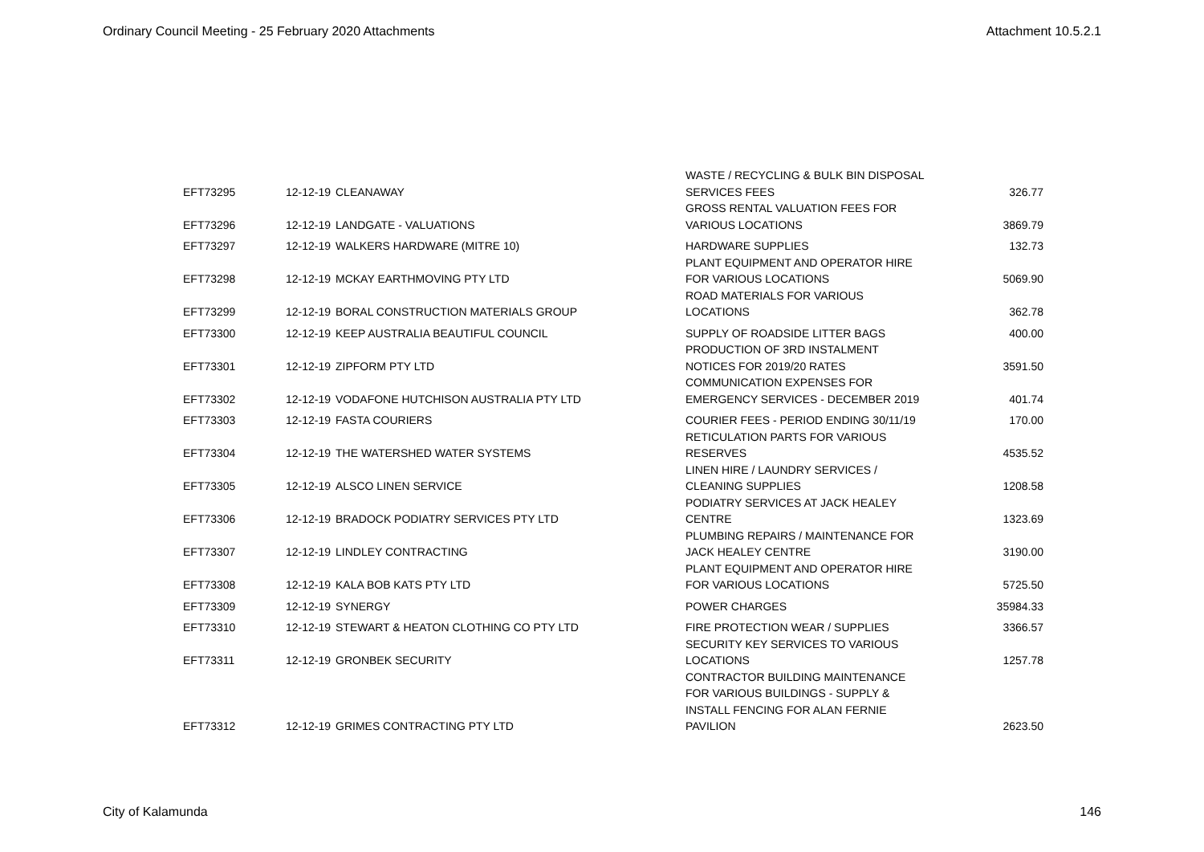Ordinary Council Meeting - 25 February 2020 Attachments Attachment 10.5.2.1
| EFT73295 | 12-12-19 | CLEANAWAY | WASTE / RECYCLING & BULK BIN DISPOSAL SERVICES FEES | 326.77 |
| EFT73296 | 12-12-19 | LANDGATE - VALUATIONS | GROSS RENTAL VALUATION FEES FOR VARIOUS LOCATIONS | 3869.79 |
| EFT73297 | 12-12-19 | WALKERS HARDWARE (MITRE 10) | HARDWARE SUPPLIES | 132.73 |
| EFT73298 | 12-12-19 | MCKAY EARTHMOVING PTY LTD | PLANT EQUIPMENT AND OPERATOR HIRE FOR VARIOUS LOCATIONS | 5069.90 |
| EFT73299 | 12-12-19 | BORAL CONSTRUCTION MATERIALS GROUP | ROAD MATERIALS FOR VARIOUS LOCATIONS | 362.78 |
| EFT73300 | 12-12-19 | KEEP AUSTRALIA BEAUTIFUL COUNCIL | SUPPLY OF ROADSIDE LITTER BAGS | 400.00 |
| EFT73301 | 12-12-19 | ZIPFORM PTY LTD | PRODUCTION OF 3RD INSTALMENT NOTICES FOR 2019/20 RATES | 3591.50 |
| EFT73302 | 12-12-19 | VODAFONE HUTCHISON AUSTRALIA PTY LTD | COMMUNICATION EXPENSES FOR EMERGENCY SERVICES - DECEMBER 2019 | 401.74 |
| EFT73303 | 12-12-19 | FASTA COURIERS | COURIER FEES - PERIOD ENDING 30/11/19 | 170.00 |
| EFT73304 | 12-12-19 | THE WATERSHED WATER SYSTEMS | RETICULATION PARTS FOR VARIOUS RESERVES | 4535.52 |
| EFT73305 | 12-12-19 | ALSCO LINEN SERVICE | LINEN HIRE / LAUNDRY SERVICES / CLEANING SUPPLIES | 1208.58 |
| EFT73306 | 12-12-19 | BRADOCK PODIATRY SERVICES PTY LTD | PODIATRY SERVICES AT JACK HEALEY CENTRE | 1323.69 |
| EFT73307 | 12-12-19 | LINDLEY CONTRACTING | PLUMBING REPAIRS / MAINTENANCE FOR JACK HEALEY CENTRE | 3190.00 |
| EFT73308 | 12-12-19 | KALA BOB KATS PTY LTD | PLANT EQUIPMENT AND OPERATOR HIRE FOR VARIOUS LOCATIONS | 5725.50 |
| EFT73309 | 12-12-19 | SYNERGY | POWER CHARGES | 35984.33 |
| EFT73310 | 12-12-19 | STEWART & HEATON CLOTHING CO PTY LTD | FIRE PROTECTION WEAR / SUPPLIES | 3366.57 |
| EFT73311 | 12-12-19 | GRONBEK SECURITY | SECURITY KEY SERVICES TO VARIOUS LOCATIONS | 1257.78 |
| EFT73312 | 12-12-19 | GRIMES CONTRACTING PTY LTD | CONTRACTOR BUILDING MAINTENANCE FOR VARIOUS BUILDINGS - SUPPLY & INSTALL FENCING FOR ALAN FERNIE PAVILION | 2623.50 |
City of Kalamunda 146